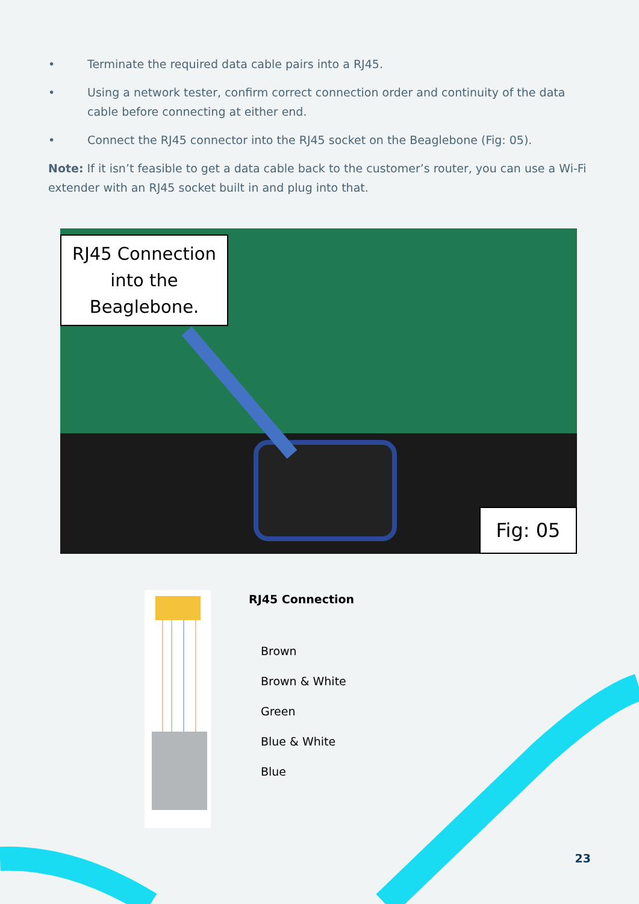• Terminate the required data cable pairs into a RJ45.
• Using a network tester, confirm correct connection order and continuity of the data cable before connecting at either end.
• Connect the RJ45 connector into the RJ45 socket on the Beaglebone (Fig: 05).
Note: If it isn’t feasible to get a data cable back to the customer’s router, you can use a Wi-Fi extender with an RJ45 socket built in and plug into that.
RJ45 Connection into the Beaglebone.
Fig: 05
RJ45 Connection
Brown
Brown & White
Green
Blue & White
Blue
23